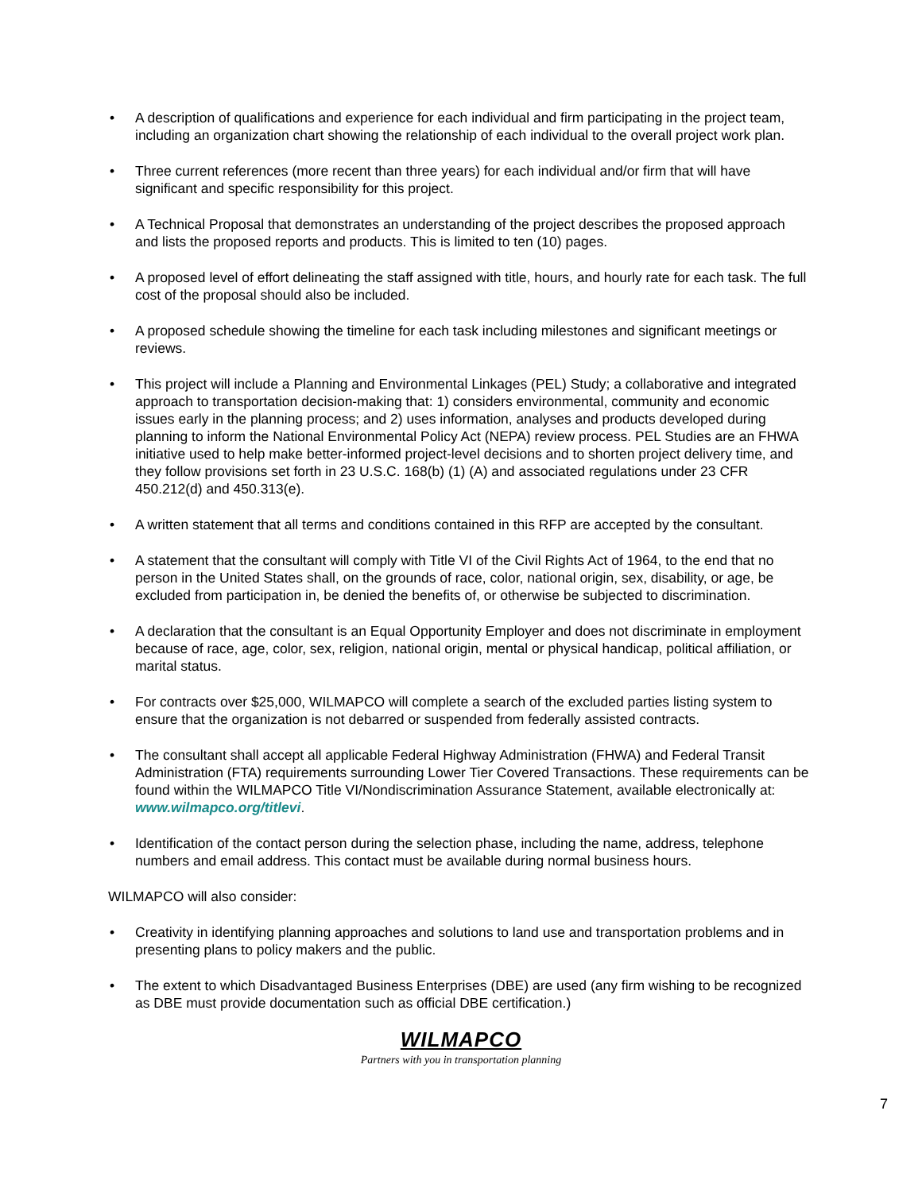• A description of qualifications and experience for each individual and firm participating in the project team, including an organization chart showing the relationship of each individual to the overall project work plan.
• Three current references (more recent than three years) for each individual and/or firm that will have significant and specific responsibility for this project.
• A Technical Proposal that demonstrates an understanding of the project describes the proposed approach and lists the proposed reports and products. This is limited to ten (10) pages.
• A proposed level of effort delineating the staff assigned with title, hours, and hourly rate for each task. The full cost of the proposal should also be included.
• A proposed schedule showing the timeline for each task including milestones and significant meetings or reviews.
• This project will include a Planning and Environmental Linkages (PEL) Study; a collaborative and integrated approach to transportation decision-making that: 1) considers environmental, community and economic issues early in the planning process; and 2) uses information, analyses and products developed during planning to inform the National Environmental Policy Act (NEPA) review process. PEL Studies are an FHWA initiative used to help make better-informed project-level decisions and to shorten project delivery time, and they follow provisions set forth in 23 U.S.C. 168(b) (1) (A) and associated regulations under 23 CFR 450.212(d) and 450.313(e).
• A written statement that all terms and conditions contained in this RFP are accepted by the consultant.
• A statement that the consultant will comply with Title VI of the Civil Rights Act of 1964, to the end that no person in the United States shall, on the grounds of race, color, national origin, sex, disability, or age, be excluded from participation in, be denied the benefits of, or otherwise be subjected to discrimination.
• A declaration that the consultant is an Equal Opportunity Employer and does not discriminate in employment because of race, age, color, sex, religion, national origin, mental or physical handicap, political affiliation, or marital status.
• For contracts over $25,000, WILMAPCO will complete a search of the excluded parties listing system to ensure that the organization is not debarred or suspended from federally assisted contracts.
• The consultant shall accept all applicable Federal Highway Administration (FHWA) and Federal Transit Administration (FTA) requirements surrounding Lower Tier Covered Transactions. These requirements can be found within the WILMAPCO Title VI/Nondiscrimination Assurance Statement, available electronically at: www.wilmapco.org/titlevi.
• Identification of the contact person during the selection phase, including the name, address, telephone numbers and email address. This contact must be available during normal business hours.
WILMAPCO will also consider:
• Creativity in identifying planning approaches and solutions to land use and transportation problems and in presenting plans to policy makers and the public.
• The extent to which Disadvantaged Business Enterprises (DBE) are used (any firm wishing to be recognized as DBE must provide documentation such as official DBE certification.)
WILMAPCO
Partners with you in transportation planning
7